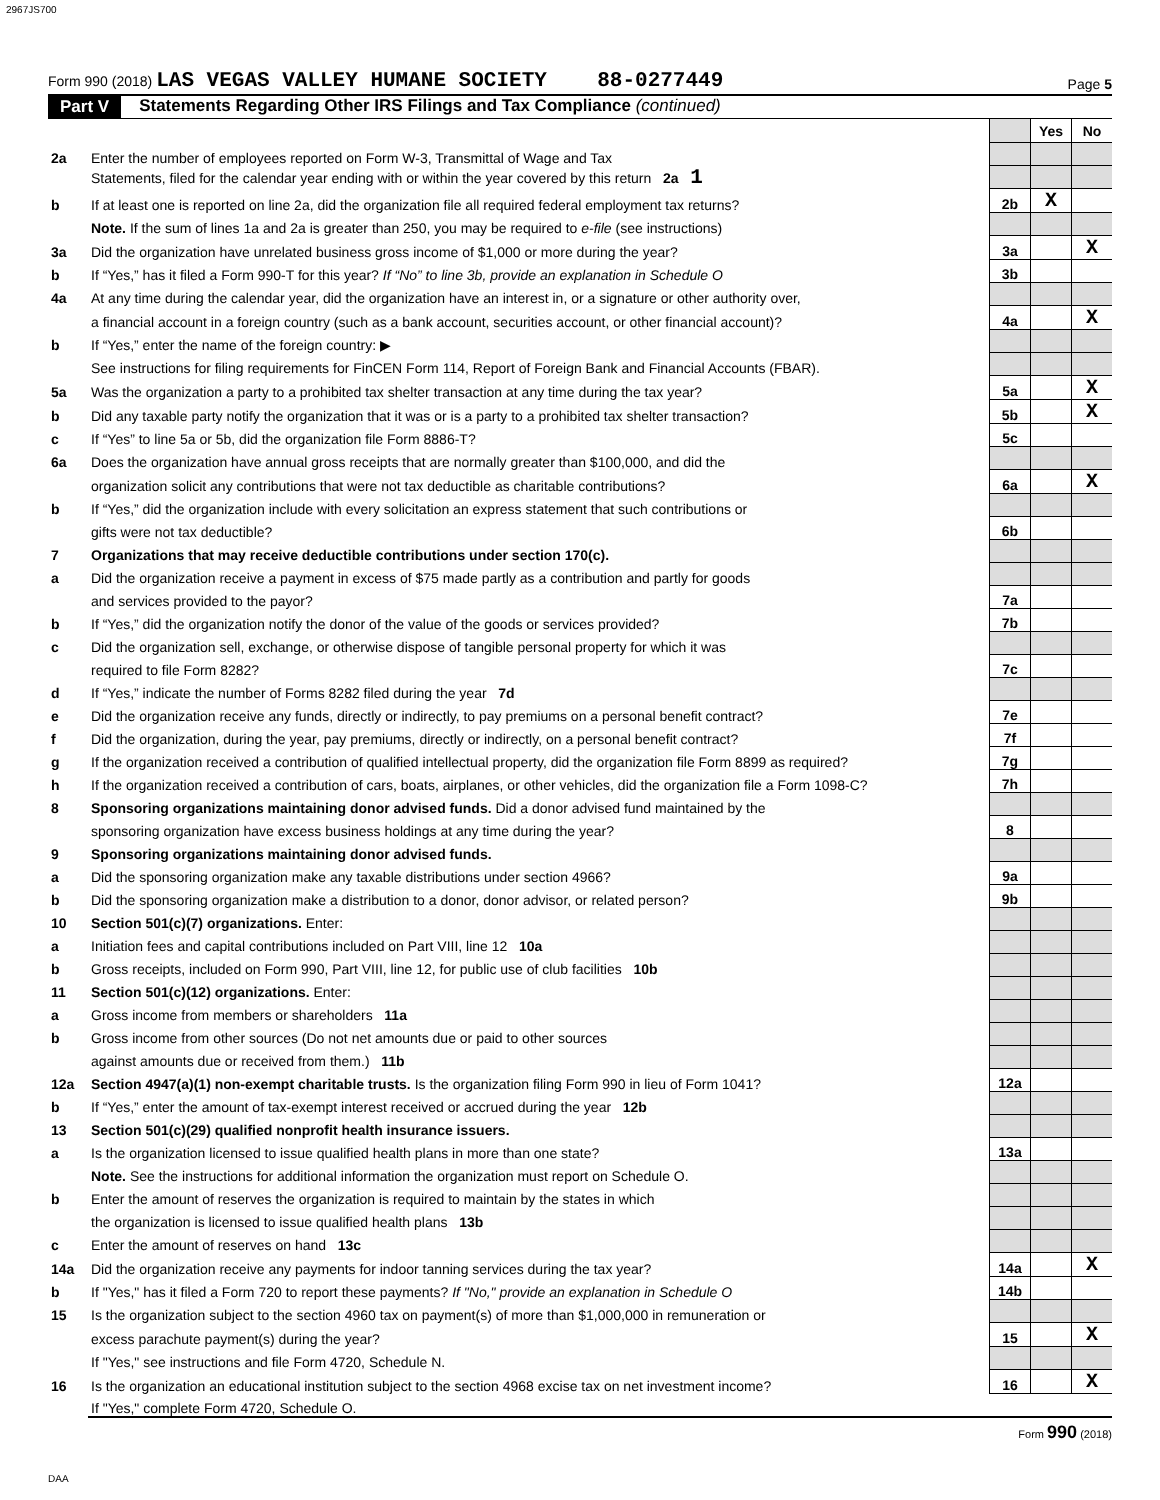2967JS700
Form 990 (2018) LAS VEGAS VALLEY HUMANE SOCIETY 88-0277449
Page 5
Part V Statements Regarding Other IRS Filings and Tax Compliance (continued)
| | | | Yes | No |
| 2a | Enter the number of employees reported on Form W-3, Transmittal of Wage and Tax | | | |
| | Statements, filed for the calendar year ending with or within the year covered by this return 2a 1 | | | |
| b | If at least one is reported on line 2a, did the organization file all required federal employment tax returns? | 2b | X | |
| | Note. If the sum of lines 1a and 2a is greater than 250, you may be required to e-file (see instructions) | | | |
| 3a | Did the organization have unrelated business gross income of $1,000 or more during the year? | 3a | | X |
| b | If “Yes,” has it filed a Form 990-T for this year? If “No” to line 3b, provide an explanation in Schedule O | 3b | | |
| 4a | At any time during the calendar year, did the organization have an interest in, or a signature or other authority over, | | | |
| | a financial account in a foreign country (such as a bank account, securities account, or other financial account)? | 4a | | X |
| b | If “Yes,” enter the name of the foreign country: ▶ | | | |
| | See instructions for filing requirements for FinCEN Form 114, Report of Foreign Bank and Financial Accounts (FBAR). | | | |
| 5a | Was the organization a party to a prohibited tax shelter transaction at any time during the tax year? | 5a | | X |
| b | Did any taxable party notify the organization that it was or is a party to a prohibited tax shelter transaction? | 5b | | X |
| c | If “Yes” to line 5a or 5b, did the organization file Form 8886-T? | 5c | | |
| 6a | Does the organization have annual gross receipts that are normally greater than $100,000, and did the | | | |
| | organization solicit any contributions that were not tax deductible as charitable contributions? | 6a | | X |
| b | If “Yes,” did the organization include with every solicitation an express statement that such contributions or | | | |
| | gifts were not tax deductible? | 6b | | |
| 7 | Organizations that may receive deductible contributions under section 170(c). | | | |
| a | Did the organization receive a payment in excess of $75 made partly as a contribution and partly for goods | | | |
| | and services provided to the payor? | 7a | | |
| b | If “Yes,” did the organization notify the donor of the value of the goods or services provided? | 7b | | |
| c | Did the organization sell, exchange, or otherwise dispose of tangible personal property for which it was | | | |
| | required to file Form 8282? | 7c | | |
| d | If “Yes,” indicate the number of Forms 8282 filed during the year 7d | | | |
| e | Did the organization receive any funds, directly or indirectly, to pay premiums on a personal benefit contract? | 7e | | |
| f | Did the organization, during the year, pay premiums, directly or indirectly, on a personal benefit contract? | 7f | | |
| g | If the organization received a contribution of qualified intellectual property, did the organization file Form 8899 as required? | 7g | | |
| h | If the organization received a contribution of cars, boats, airplanes, or other vehicles, did the organization file a Form 1098-C? | 7h | | |
| 8 | Sponsoring organizations maintaining donor advised funds. Did a donor advised fund maintained by the | | | |
| | sponsoring organization have excess business holdings at any time during the year? | 8 | | |
| 9 | Sponsoring organizations maintaining donor advised funds. | | | |
| a | Did the sponsoring organization make any taxable distributions under section 4966? | 9a | | |
| b | Did the sponsoring organization make a distribution to a donor, donor advisor, or related person? | 9b | | |
| 10 | Section 501(c)(7) organizations. Enter: | | | |
| a | Initiation fees and capital contributions included on Part VIII, line 12 10a | | | |
| b | Gross receipts, included on Form 990, Part VIII, line 12, for public use of club facilities 10b | | | |
| 11 | Section 501(c)(12) organizations. Enter: | | | |
| a | Gross income from members or shareholders 11a | | | |
| b | Gross income from other sources (Do not net amounts due or paid to other sources | | | |
| | against amounts due or received from them.) 11b | | | |
| 12a | Section 4947(a)(1) non-exempt charitable trusts. Is the organization filing Form 990 in lieu of Form 1041? | 12a | | |
| b | If “Yes,” enter the amount of tax-exempt interest received or accrued during the year 12b | | | |
| 13 | Section 501(c)(29) qualified nonprofit health insurance issuers. | | | |
| a | Is the organization licensed to issue qualified health plans in more than one state? | 13a | | |
| | Note. See the instructions for additional information the organization must report on Schedule O. | | | |
| b | Enter the amount of reserves the organization is required to maintain by the states in which | | | |
| | the organization is licensed to issue qualified health plans 13b | | | |
| c | Enter the amount of reserves on hand 13c | | | |
| 14a | Did the organization receive any payments for indoor tanning services during the tax year? | 14a | | X |
| b | If "Yes," has it filed a Form 720 to report these payments? If "No," provide an explanation in Schedule O | 14b | | |
| 15 | Is the organization subject to the section 4960 tax on payment(s) of more than $1,000,000 in remuneration or | | | |
| | excess parachute payment(s) during the year? | 15 | | X |
| | If "Yes," see instructions and file Form 4720, Schedule N. | | | |
| 16 | Is the organization an educational institution subject to the section 4968 excise tax on net investment income? | 16 | | X |
| | If "Yes," complete Form 4720, Schedule O. | | | |
Form 990 (2018)
DAA